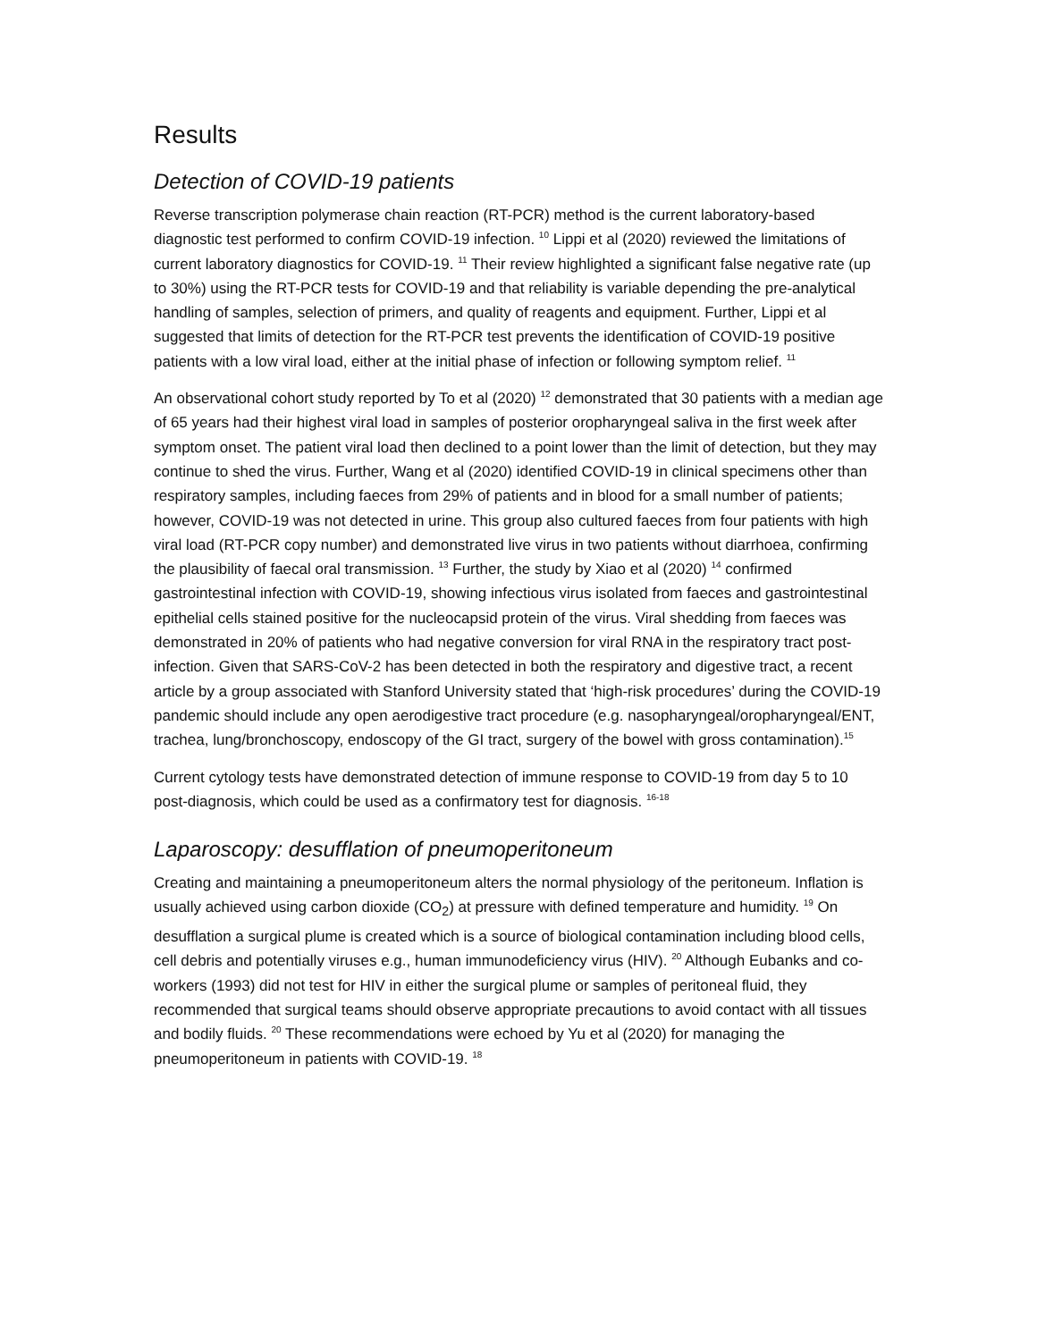Results
Detection of COVID-19 patients
Reverse transcription polymerase chain reaction (RT-PCR) method is the current laboratory-based diagnostic test performed to confirm COVID-19 infection. <sup>10</sup> Lippi et al (2020) reviewed the limitations of current laboratory diagnostics for COVID-19. <sup>11</sup> Their review highlighted a significant false negative rate (up to 30%) using the RT-PCR tests for COVID-19 and that reliability is variable depending the pre-analytical handling of samples, selection of primers, and quality of reagents and equipment. Further, Lippi et al suggested that limits of detection for the RT-PCR test prevents the identification of COVID-19 positive patients with a low viral load, either at the initial phase of infection or following symptom relief. <sup>11</sup>
An observational cohort study reported by To et al (2020) <sup>12</sup> demonstrated that 30 patients with a median age of 65 years had their highest viral load in samples of posterior oropharyngeal saliva in the first week after symptom onset. The patient viral load then declined to a point lower than the limit of detection, but they may continue to shed the virus. Further, Wang et al (2020) identified COVID-19 in clinical specimens other than respiratory samples, including faeces from 29% of patients and in blood for a small number of patients; however, COVID-19 was not detected in urine. This group also cultured faeces from four patients with high viral load (RT-PCR copy number) and demonstrated live virus in two patients without diarrhoea, confirming the plausibility of faecal oral transmission. <sup>13</sup> Further, the study by Xiao et al (2020) <sup>14</sup> confirmed gastrointestinal infection with COVID-19, showing infectious virus isolated from faeces and gastrointestinal epithelial cells stained positive for the nucleocapsid protein of the virus. Viral shedding from faeces was demonstrated in 20% of patients who had negative conversion for viral RNA in the respiratory tract post-infection. Given that SARS-CoV-2 has been detected in both the respiratory and digestive tract, a recent article by a group associated with Stanford University stated that ‘high-risk procedures’ during the COVID-19 pandemic should include any open aerodigestive tract procedure (e.g. nasopharyngeal/oropharyngeal/ENT, trachea, lung/bronchoscopy, endoscopy of the GI tract, surgery of the bowel with gross contamination).<sup>15</sup>
Current cytology tests have demonstrated detection of immune response to COVID-19 from day 5 to 10 post-diagnosis, which could be used as a confirmatory test for diagnosis. <sup>16-18</sup>
Laparoscopy: desufflation of pneumoperitoneum
Creating and maintaining a pneumoperitoneum alters the normal physiology of the peritoneum. Inflation is usually achieved using carbon dioxide (CO<sub>2</sub>) at pressure with defined temperature and humidity. <sup>19</sup> On desufflation a surgical plume is created which is a source of biological contamination including blood cells, cell debris and potentially viruses e.g., human immunodeficiency virus (HIV). <sup>20</sup> Although Eubanks and co-workers (1993) did not test for HIV in either the surgical plume or samples of peritoneal fluid, they recommended that surgical teams should observe appropriate precautions to avoid contact with all tissues and bodily fluids. <sup>20</sup> These recommendations were echoed by Yu et al (2020) for managing the pneumoperitoneum in patients with COVID-19. <sup>18</sup>